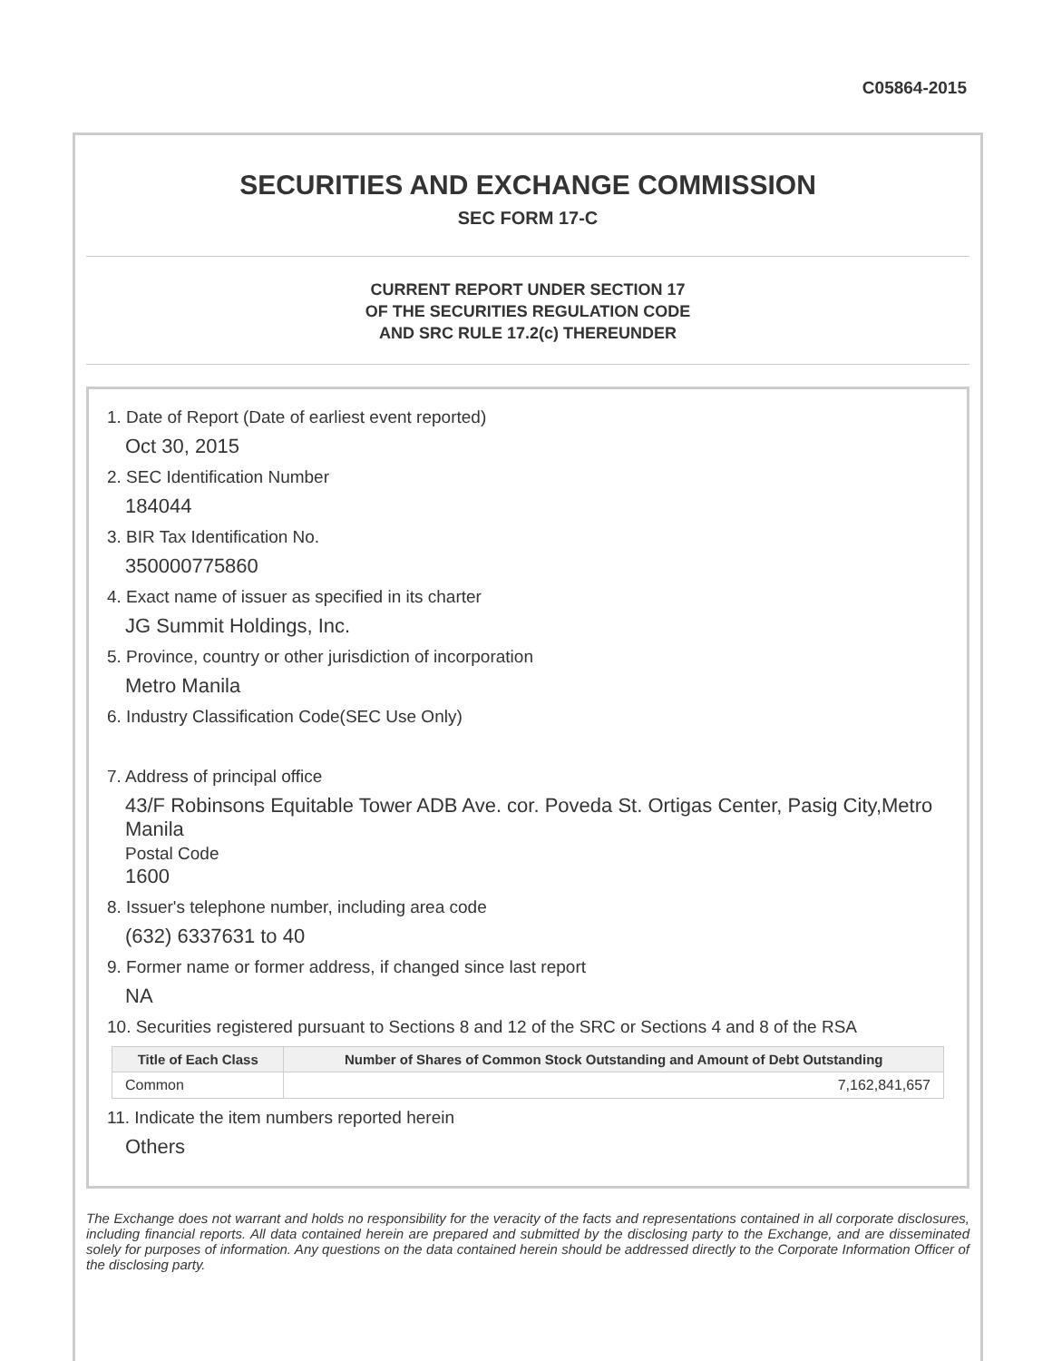C05864-2015
SECURITIES AND EXCHANGE COMMISSION
SEC FORM 17-C
CURRENT REPORT UNDER SECTION 17
OF THE SECURITIES REGULATION CODE
AND SRC RULE 17.2(c) THEREUNDER
1. Date of Report (Date of earliest event reported)
Oct 30, 2015
2. SEC Identification Number
184044
3. BIR Tax Identification No.
350000775860
4. Exact name of issuer as specified in its charter
JG Summit Holdings, Inc.
5. Province, country or other jurisdiction of incorporation
Metro Manila
6. Industry Classification Code(SEC Use Only)
7. Address of principal office
43/F Robinsons Equitable Tower ADB Ave. cor. Poveda St. Ortigas Center, Pasig City,Metro Manila
Postal Code
1600
8. Issuer's telephone number, including area code
(632) 6337631 to 40
9. Former name or former address, if changed since last report
NA
10. Securities registered pursuant to Sections 8 and 12 of the SRC or Sections 4 and 8 of the RSA
| Title of Each Class | Number of Shares of Common Stock Outstanding and Amount of Debt Outstanding |
| --- | --- |
| Common | 7,162,841,657 |
11. Indicate the item numbers reported herein
Others
The Exchange does not warrant and holds no responsibility for the veracity of the facts and representations contained in all corporate disclosures, including financial reports. All data contained herein are prepared and submitted by the disclosing party to the Exchange, and are disseminated solely for purposes of information. Any questions on the data contained herein should be addressed directly to the Corporate Information Officer of the disclosing party.